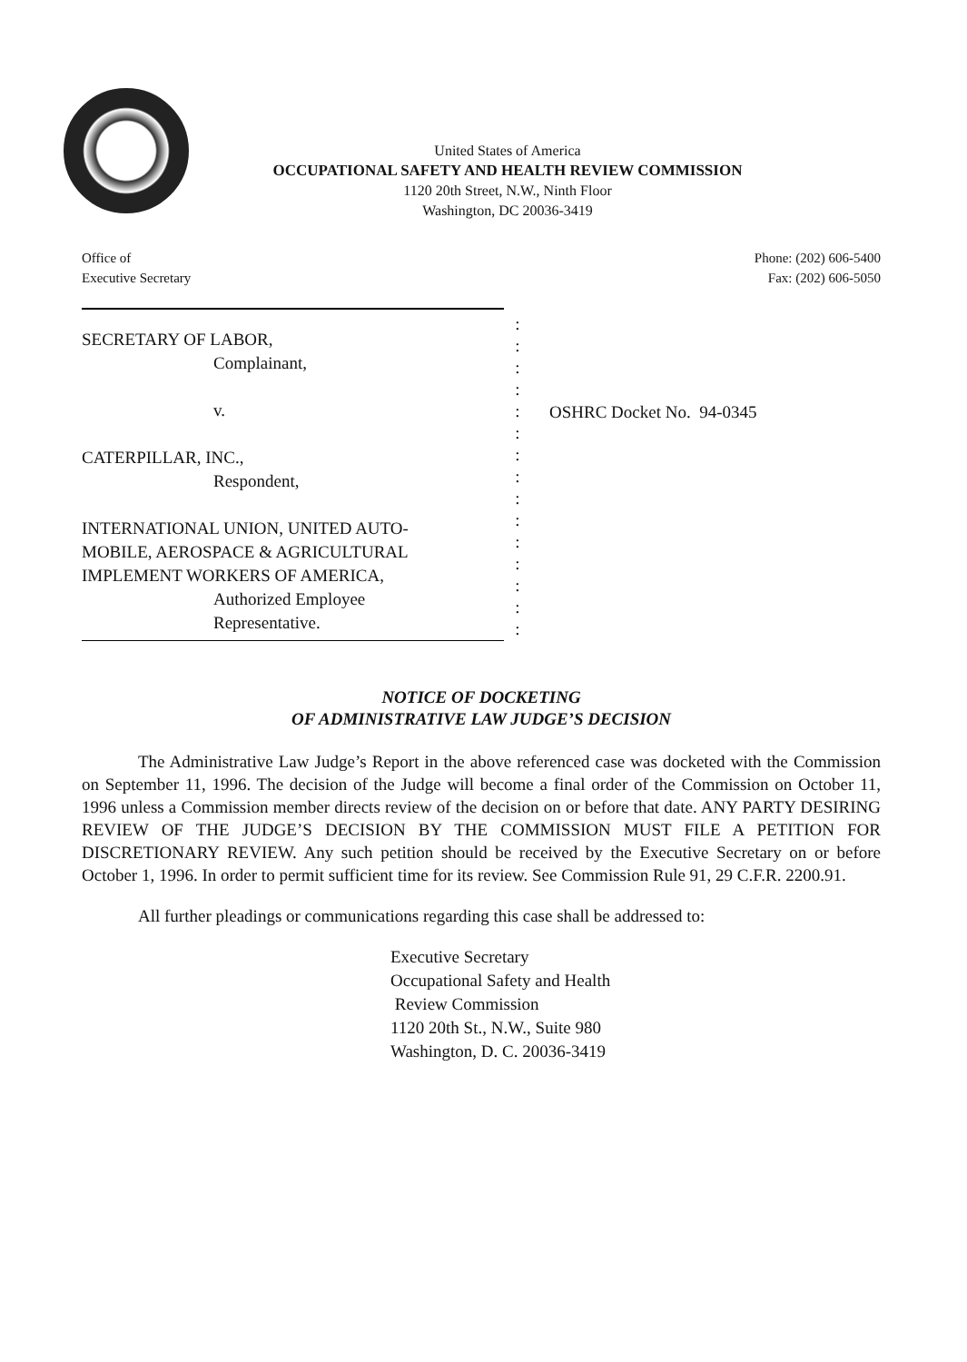United States of America
OCCUPATIONAL SAFETY AND HEALTH REVIEW COMMISSION
1120 20th Street, N.W., Ninth Floor
Washington, DC 20036-3419
Office of
Executive Secretary
Phone: (202) 606-5400
Fax: (202) 606-5050
SECRETARY OF LABOR,
Complainant,
v.
CATERPILLAR, INC.,
Respondent,
INTERNATIONAL UNION, UNITED AUTO-
MOBILE, AEROSPACE & AGRICULTURAL
IMPLEMENT WORKERS OF AMERICA,
Authorized Employee
Representative.
:
:
:
:
:
:
:
:
:
:
:
:
:
:
:
OSHRC Docket No. 94-0345
NOTICE OF DOCKETING
OF ADMINISTRATIVE LAW JUDGE’S DECISION
The Administrative Law Judge’s Report in the above referenced case was docketed with the Commission on September 11, 1996. The decision of the Judge will become a final order of the Commission on October 11, 1996 unless a Commission member directs review of the decision on or before that date. ANY PARTY DESIRING REVIEW OF THE JUDGE’S DECISION BY THE COMMISSION MUST FILE A PETITION FOR DISCRETIONARY REVIEW. Any such petition should be received by the Executive Secretary on or before October 1, 1996. In order to permit sufficient time for its review. See Commission Rule 91, 29 C.F.R. 2200.91.
All further pleadings or communications regarding this case shall be addressed to:
Executive Secretary
Occupational Safety and Health
Review Commission
1120 20th St., N.W., Suite 980
Washington, D. C. 20036-3419